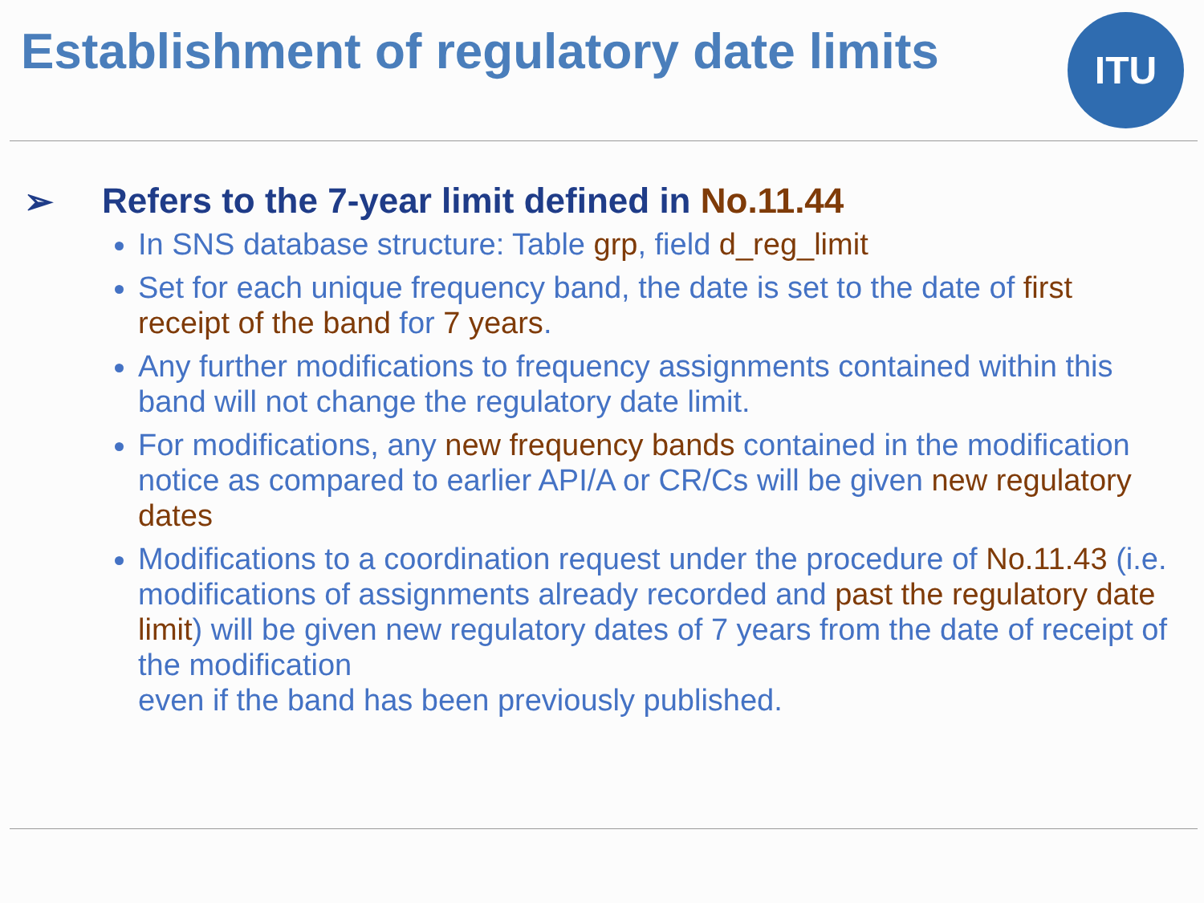ITU
Establishment of regulatory date limits
➢ Refers to the 7-year limit defined in No.11.44
In SNS database structure: Table grp, field d_reg_limit
Set for each unique frequency band, the date is set to the date of first receipt of the band for 7 years.
Any further modifications to frequency assignments contained within this band will not change the regulatory date limit.
For modifications, any new frequency bands contained in the modification notice as compared to earlier API/A or CR/Cs will be given new regulatory dates
Modifications to a coordination request under the procedure of No.11.43 (i.e. modifications of assignments already recorded and past the regulatory date limit) will be given new regulatory dates of 7 years from the date of receipt of the modification
even if the band has been previously published.